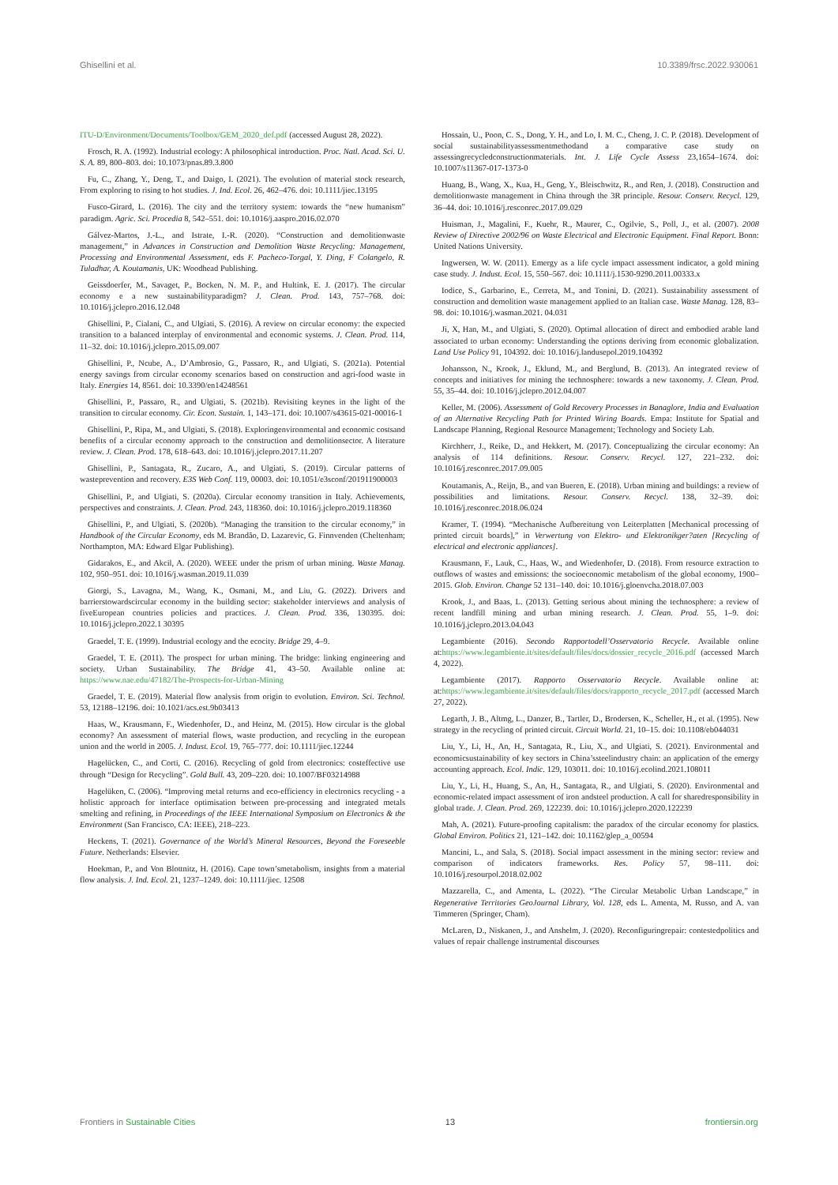Ghisellini et al. 10.3389/frsc.2022.930061
ITU-D/Environment/Documents/Toolbox/GEM_2020_def.pdf (accessed August 28, 2022).
Frosch, R. A. (1992). Industrial ecology: A philosophical introduction. Proc. Natl. Acad. Sci. U. S. A. 89, 800–803. doi: 10.1073/pnas.89.3.800
Fu, C., Zhang, Y., Deng, T., and Daigo, I. (2021). The evolution of material stock research, From exploring to rising to hot studies. J. Ind. Ecol. 26, 462–476. doi: 10.1111/jiec.13195
Fusco-Girard, L. (2016). The city and the territory system: towards the “new humanism” paradigm. Agric. Sci. Procedia 8, 542–551. doi: 10.1016/j.aaspro.2016.02.070
Gálvez-Martos, J.-L., and Istrate, I.-R. (2020). “Construction and demolitionwaste management,” in Advances in Construction and Demolition Waste Recycling: Management, Processing and Environmental Assessment, eds F. Pacheco-Torgal, Y. Ding, F Colangelo, R. Tuladhar, A. Koutamanis, UK: Woodhead Publishing.
Geissdoerfer, M., Savaget, P., Bocken, N. M. P., and Hultink, E. J. (2017). The circular economy e a new sustainabilityparadigm? J. Clean. Prod. 143, 757–768. doi: 10.1016/j.jclepro.2016.12.048
Ghisellini, P., Cialani, C., and Ulgiati, S. (2016). A review on circular economy: the expected transition to a balanced interplay of environmental and economic systems. J. Clean. Prod. 114, 11–32. doi: 10.1016/j.jclepro.2015.09.007
Ghisellini, P., Ncube, A., D’Ambrosio, G., Passaro, R., and Ulgiati, S. (2021a). Potential energy savings from circular economy scenarios based on construction and agri-food waste in Italy. Energies 14, 8561. doi: 10.3390/en14248561
Ghisellini, P., Passaro, R., and Ulgiati, S. (2021b). Revisiting keynes in the light of the transition to circular economy. Cir. Econ. Sustain. 1, 143–171. doi: 10.1007/s43615-021-00016-1
Ghisellini, P., Ripa, M., and Ulgiati, S. (2018). Exploringenvironmental and economic costsand benefits of a circular economy approach to the construction and demolitionsector. A literature review. J. Clean. Prod. 178, 618–643. doi: 10.1016/j.jclepro.2017.11.207
Ghisellini, P., Santagata, R., Zucaro, A., and Ulgiati, S. (2019). Circular patterns of wasteprevention and recovery. E3S Web Conf. 119, 00003. doi: 10.1051/e3sconf/201911900003
Ghisellini, P., and Ulgiati, S. (2020a). Circular economy transition in Italy. Achievements, perspectives and constraints. J. Clean. Prod. 243, 118360. doi: 10.1016/j.jclepro.2019.118360
Ghisellini, P., and Ulgiati, S. (2020b). “Managing the transition to the circular economy,” in Handbook of the Circular Economy, eds M. Brandão, D. Lazarevic, G. Finnvenden (Cheltenham; Northampton, MA: Edward Elgar Publishing).
Gidarakos, E., and Akcil, A. (2020). WEEE under the prism of urban mining. Waste Manag. 102, 950–951. doi: 10.1016/j.wasman.2019.11.039
Giorgi, S., Lavagna, M., Wang, K., Osmani, M., and Liu, G. (2022). Drivers and barrierstowardscircular economy in the building sector: stakeholder interviews and analysis of fiveEuropean countries policies and practices. J. Clean. Prod. 336, 130395. doi: 10.1016/j.jclepro.2022.1 30395
Graedel, T. E. (1999). Industrial ecology and the ecocity. Bridge 29, 4–9.
Graedel, T. E. (2011). The prospect for urban mining. The bridge: linking engineering and society. Urban Sustainability. The Bridge 41, 43–50. Available online at: https://www.nae.edu/47182/The-Prospects-for-Urban-Mining
Graedel, T. E. (2019). Material flow analysis from origin to evolution. Environ. Sci. Technol. 53, 12188–12196. doi: 10.1021/acs.est.9b03413
Haas, W., Krausmann, F., Wiedenhofer, D., and Heinz, M. (2015). How circular is the global economy? An assessment of material flows, waste production, and recycling in the european union and the world in 2005. J. Indust. Ecol. 19, 765–777. doi: 10.1111/jiec.12244
Hagelücken, C., and Corti, C. (2016). Recycling of gold from electronics: costeffective use through “Design for Recycling”. Gold Bull. 43, 209–220. doi: 10.1007/BF03214988
Hagelüken, C. (2006). “Improving metal returns and eco-efficiency in electronics recycling - a holistic approach for interface optimisation between pre-processing and integrated metals smelting and refining, in Proceedings of the IEEE International Symposium on Electronics & the Environment (San Francisco, CA: IEEE), 218–223.
Heckens, T. (2021). Governance of the World’s Mineral Resources, Beyond the Foreseeble Future. Netherlands: Elsevier.
Hoekman, P., and Von Blottnitz, H. (2016). Cape town’smetabolism, insights from a material flow analysis. J. Ind. Ecol. 21, 1237–1249. doi: 10.1111/jiec. 12508
Hossain, U., Poon, C. S., Dong, Y. H., and Lo, I. M. C., Cheng, J. C. P. (2018). Development of social sustainabilityassessmentmethodand a comparative case study on assessingrecycledconstructionmaterials. Int. J. Life Cycle Assess 23,1654–1674. doi: 10.1007/s11367-017-1373-0
Huang, B., Wang, X., Kua, H., Geng, Y., Bleischwitz, R., and Ren, J. (2018). Construction and demolitionwaste management in China through the 3R principle. Resour. Conserv. Recycl. 129, 36–44. doi: 10.1016/j.resconrec.2017.09.029
Huisman, J., Magalini, F., Kuehr, R., Maurer, C., Ogilvie, S., Poll, J., et al. (2007). 2008 Review of Directive 2002/96 on Waste Electrical and Electronic Equipment. Final Report. Bonn: United Nations University.
Ingwersen, W. W. (2011). Emergy as a life cycle impact assessment indicator, a gold mining case study. J. Indust. Ecol. 15, 550–567. doi: 10.1111/j.1530-9290.2011.00333.x
Iodice, S., Garbarino, E., Cerreta, M., and Tonini, D. (2021). Sustainability assessment of construction and demolition waste management applied to an Italian case. Waste Manag. 128, 83–98. doi: 10.1016/j.wasman.2021. 04.031
Ji, X, Han, M., and Ulgiati, S. (2020). Optimal allocation of direct and embodied arable land associated to urban economy: Understanding the options deriving from economic globalization. Land Use Policy 91, 104392. doi: 10.1016/j.landusepol.2019.104392
Johansson, N., Krook, J., Eklund, M., and Berglund, B. (2013). An integrated review of concepts and initiatives for mining the technosphere: towards a new taxonomy. J. Clean. Prod. 55, 35–44. doi: 10.1016/j.jclepro.2012.04.007
Keller, M. (2006). Assessment of Gold Recovery Processes in Banaglore, India and Evaluation of an Alternative Recycling Path for Printed Wiring Boards. Empa: Institute for Spatial and Landscape Planning, Regional Resource Management; Technology and Society Lab.
Kirchherr, J., Reike, D., and Hekkert, M. (2017). Conceptualizing the circular economy: An analysis of 114 definitions. Resour. Conserv. Recycl. 127, 221–232. doi: 10.1016/j.resconrec.2017.09.005
Koutamanis, A., Reijn, B., and van Bueren, E. (2018). Urban mining and buildings: a review of possibilities and limitations. Resour. Conserv. Recycl. 138, 32–39. doi: 10.1016/j.resconrec.2018.06.024
Kramer, T. (1994). “Mechanische Aufbereitung von Leiterplatten [Mechanical processing of printed circuit boards],” in Verwertung von Elektro- und Elektronikger?aten [Recycling of electrical and electronic appliances].
Krausmann, F., Lauk, C., Haas, W., and Wiedenhofer, D. (2018). From resource extraction to outflows of wastes and emissions: the socioeconomic metabolism of the global economy, 1900–2015. Glob. Environ. Change 52 131–140. doi: 10.1016/j.gloenvcha.2018.07.003
Krook, J., and Baas, L. (2013). Getting serious about mining the technosphere: a review of recent landfill mining and urban mining research. J. Clean. Prod. 55, 1–9. doi: 10.1016/j.jclepro.2013.04.043
Legambiente (2016). Secondo Rapportodell’Osservatorio Recycle. Available online at:https://www.legambiente.it/sites/default/files/docs/dossier_recycle_2016.pdf (accessed March 4, 2022).
Legambiente (2017). Rapporto Osservatorio Recycle. Available online at: at:https://www.legambiente.it/sites/default/files/docs/rapporto_recycle_2017.pdf (accessed March 27, 2022).
Legarth, J. B., Altmg, L., Danzer, B., Tartler, D., Brodersen, K., Scheller, H., et al. (1995). New strategy in the recycling of printed circuit. Circuit World. 21, 10–15. doi: 10.1108/eb044031
Liu, Y., Li, H., An, H., Santagata, R., Liu, X., and Ulgiati, S. (2021). Environmental and economicsustainability of key sectors in China’ssteelindustry chain: an application of the emergy accounting approach. Ecol. Indic. 129, 103011. doi: 10.1016/j.ecolind.2021.108011
Liu, Y., Li, H., Huang, S., An, H., Santagata, R., and Ulgiati, S. (2020). Environmental and economic-related impact assessment of iron andsteel production. A call for sharedresponsibility in global trade. J. Clean. Prod. 269, 122239. doi: 10.1016/j.jclepro.2020.122239
Mah, A. (2021). Future-proofing capitalism: the paradox of the circular economy for plastics. Global Environ. Politics 21, 121–142. doi: 10.1162/glep_a_00594
Mancini, L., and Sala, S. (2018). Social impact assessment in the mining sector: review and comparison of indicators frameworks. Res. Policy 57, 98–111. doi: 10.1016/j.resourpol.2018.02.002
Mazzarella, C., and Amenta, L. (2022). “The Circular Metabolic Urban Landscape,” in Regenerative Territories GeoJournal Library, Vol. 128, eds L. Amenta, M. Russo, and A. van Timmeren (Springer, Cham).
McLaren, D., Niskanen, J., and Anshelm, J. (2020). Reconfiguringrepair: contestedpolitics and values of repair challenge instrumental discourses
Frontiers in Sustainable Cities 13 frontiersin.org